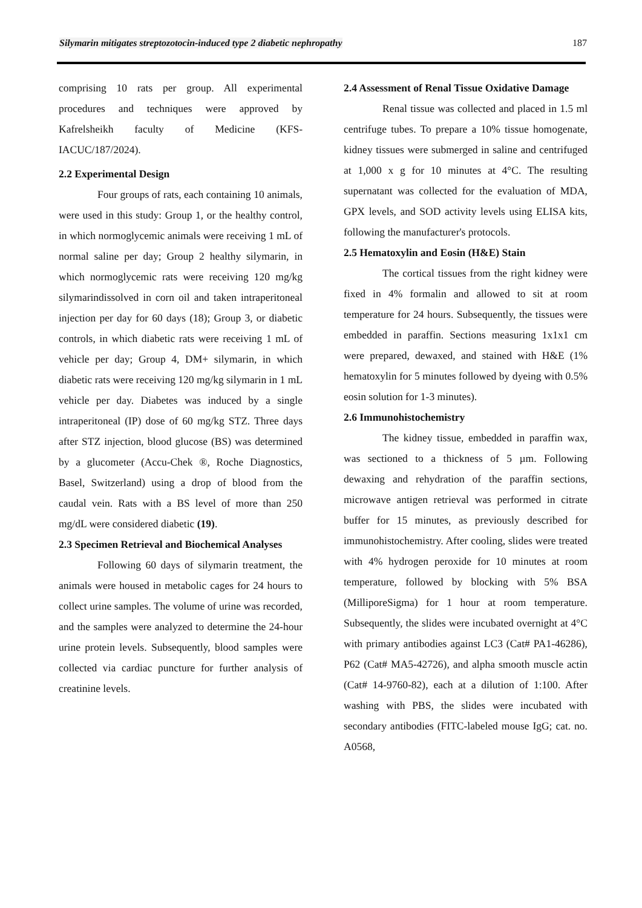Silymarin mitigates streptozotocin-induced type 2 diabetic nephropathy 187
comprising 10 rats per group. All experimental procedures and techniques were approved by Kafrelsheikh faculty of Medicine (KFS-IACUC/187/2024).
2.2 Experimental Design
Four groups of rats, each containing 10 animals, were used in this study: Group 1, or the healthy control, in which normoglycemic animals were receiving 1 mL of normal saline per day; Group 2 healthy silymarin, in which normoglycemic rats were receiving 120 mg/kg silymarindissolved in corn oil and taken intraperitoneal injection per day for 60 days (18); Group 3, or diabetic controls, in which diabetic rats were receiving 1 mL of vehicle per day; Group 4, DM+ silymarin, in which diabetic rats were receiving 120 mg/kg silymarin in 1 mL vehicle per day. Diabetes was induced by a single intraperitoneal (IP) dose of 60 mg/kg STZ. Three days after STZ injection, blood glucose (BS) was determined by a glucometer (Accu-Chek ®, Roche Diagnostics, Basel, Switzerland) using a drop of blood from the caudal vein. Rats with a BS level of more than 250 mg/dL were considered diabetic (19).
2.3 Specimen Retrieval and Biochemical Analyses
Following 60 days of silymarin treatment, the animals were housed in metabolic cages for 24 hours to collect urine samples. The volume of urine was recorded, and the samples were analyzed to determine the 24-hour urine protein levels. Subsequently, blood samples were collected via cardiac puncture for further analysis of creatinine levels.
2.4 Assessment of Renal Tissue Oxidative Damage
Renal tissue was collected and placed in 1.5 ml centrifuge tubes. To prepare a 10% tissue homogenate, kidney tissues were submerged in saline and centrifuged at 1,000 x g for 10 minutes at 4°C. The resulting supernatant was collected for the evaluation of MDA, GPX levels, and SOD activity levels using ELISA kits, following the manufacturer's protocols.
2.5 Hematoxylin and Eosin (H&E) Stain
The cortical tissues from the right kidney were fixed in 4% formalin and allowed to sit at room temperature for 24 hours. Subsequently, the tissues were embedded in paraffin. Sections measuring 1x1x1 cm were prepared, dewaxed, and stained with H&E (1% hematoxylin for 5 minutes followed by dyeing with 0.5% eosin solution for 1-3 minutes).
2.6 Immunohistochemistry
The kidney tissue, embedded in paraffin wax, was sectioned to a thickness of 5 µm. Following dewaxing and rehydration of the paraffin sections, microwave antigen retrieval was performed in citrate buffer for 15 minutes, as previously described for immunohistochemistry. After cooling, slides were treated with 4% hydrogen peroxide for 10 minutes at room temperature, followed by blocking with 5% BSA (MilliporeSigma) for 1 hour at room temperature. Subsequently, the slides were incubated overnight at 4°C with primary antibodies against LC3 (Cat# PA1-46286), P62 (Cat# MA5-42726), and alpha smooth muscle actin (Cat# 14-9760-82), each at a dilution of 1:100. After washing with PBS, the slides were incubated with secondary antibodies (FITC-labeled mouse IgG; cat. no. A0568,